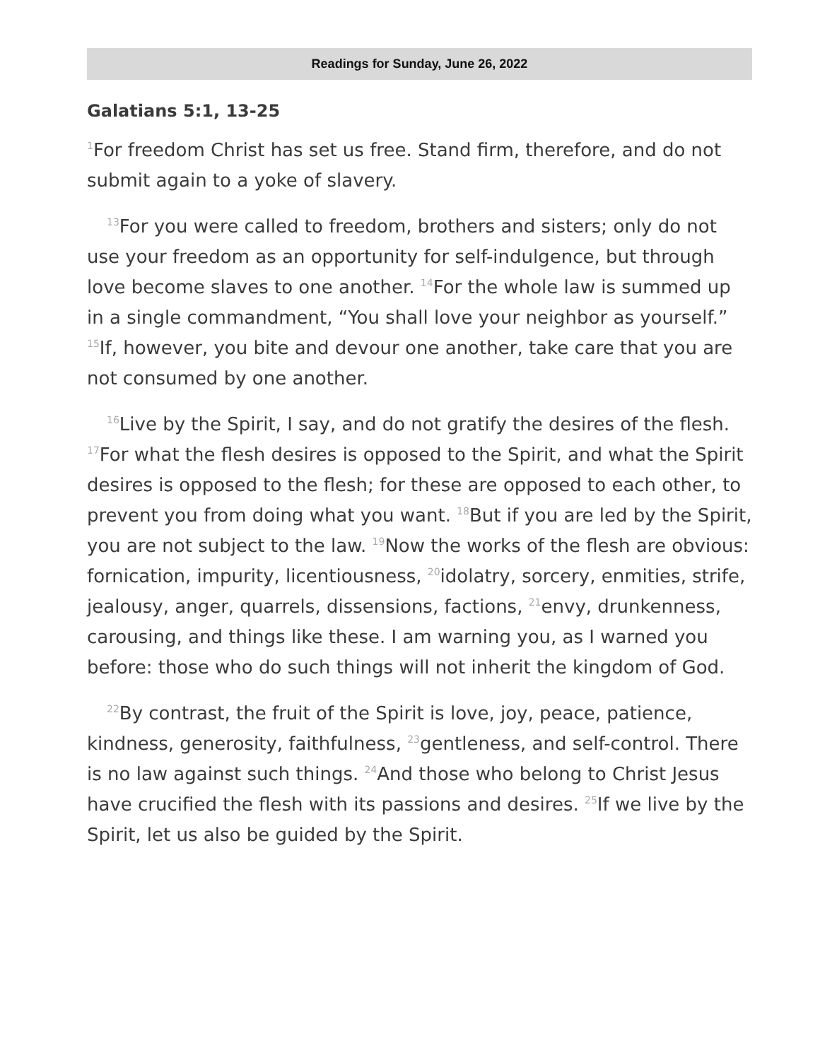Readings for Sunday, June 26, 2022
Galatians 5:1, 13-25
<sup>1</sup> For freedom Christ has set us free. Stand firm, therefore, and do not submit again to a yoke of slavery.
<sup>13</sup> For you were called to freedom, brothers and sisters; only do not use your freedom as an opportunity for self-indulgence, but through love become slaves to one another. <sup>14</sup>For the whole law is summed up in a single commandment, “You shall love your neighbor as yourself.” <sup>15</sup>If, however, you bite and devour one another, take care that you are not consumed by one another.
<sup>16</sup> Live by the Spirit, I say, and do not gratify the desires of the flesh. <sup>17</sup>For what the flesh desires is opposed to the Spirit, and what the Spirit desires is opposed to the flesh; for these are opposed to each other, to prevent you from doing what you want. <sup>18</sup>But if you are led by the Spirit, you are not subject to the law. <sup>19</sup>Now the works of the flesh are obvious: fornication, impurity, licentiousness, <sup>20</sup>idolatry, sorcery, enmities, strife, jealousy, anger, quarrels, dissensions, factions, <sup>21</sup>envy, drunkenness, carousing, and things like these. I am warning you, as I warned you before: those who do such things will not inherit the kingdom of God.
<sup>22</sup> By contrast, the fruit of the Spirit is love, joy, peace, patience, kindness, generosity, faithfulness, <sup>23</sup>gentleness, and self-control. There is no law against such things. <sup>24</sup>And those who belong to Christ Jesus have crucified the flesh with its passions and desires. <sup>25</sup>If we live by the Spirit, let us also be guided by the Spirit.